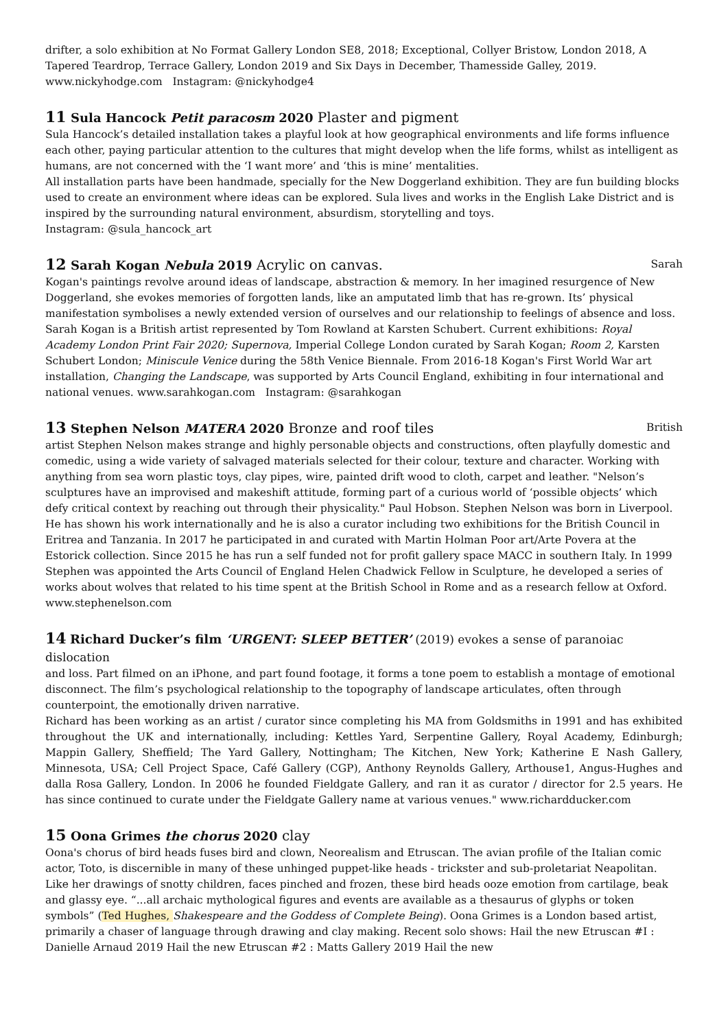drifter, a solo exhibition at No Format Gallery London SE8, 2018; Exceptional, Collyer Bristow, London 2018, A Tapered Teardrop, Terrace Gallery, London 2019 and Six Days in December, Thamesside Galley, 2019. www.nickyhodge.com Instagram: @nickyhodge4
11 Sula Hancock Petit paracosm 2020 Plaster and pigment
Sula Hancock’s detailed installation takes a playful look at how geographical environments and life forms influence each other, paying particular attention to the cultures that might develop when the life forms, whilst as intelligent as humans, are not concerned with the ‘I want more’ and ‘this is mine’ mentalities.
All installation parts have been handmade, specially for the New Doggerland exhibition. They are fun building blocks used to create an environment where ideas can be explored. Sula lives and works in the English Lake District and is inspired by the surrounding natural environment, absurdism, storytelling and toys.
Instagram: @sula_hancock_art
12 Sarah Kogan Nebula 2019 Acrylic on canvas. Sarah
Kogan's paintings revolve around ideas of landscape, abstraction & memory. In her imagined resurgence of New Doggerland, she evokes memories of forgotten lands, like an amputated limb that has re-grown. Its’ physical manifestation symbolises a newly extended version of ourselves and our relationship to feelings of absence and loss. Sarah Kogan is a British artist represented by Tom Rowland at Karsten Schubert. Current exhibitions: Royal Academy London Print Fair 2020; Supernova, Imperial College London curated by Sarah Kogan; Room 2, Karsten Schubert London; Miniscule Venice during the 58th Venice Biennale. From 2016-18 Kogan's First World War art installation, Changing the Landscape, was supported by Arts Council England, exhibiting in four international and national venues. www.sarahkogan.com Instagram: @sarahkogan
13 Stephen Nelson MATERA 2020 Bronze and roof tiles British
artist Stephen Nelson makes strange and highly personable objects and constructions, often playfully domestic and comedic, using a wide variety of salvaged materials selected for their colour, texture and character. Working with anything from sea worn plastic toys, clay pipes, wire, painted drift wood to cloth, carpet and leather. "Nelson’s sculptures have an improvised and makeshift attitude, forming part of a curious world of ‘possible objects’ which defy critical context by reaching out through their physicality." Paul Hobson. Stephen Nelson was born in Liverpool. He has shown his work internationally and he is also a curator including two exhibitions for the British Council in Eritrea and Tanzania. In 2017 he participated in and curated with Martin Holman Poor art/Arte Povera at the Estorick collection. Since 2015 he has run a self funded not for profit gallery space MACC in southern Italy. In 1999 Stephen was appointed the Arts Council of England Helen Chadwick Fellow in Sculpture, he developed a series of works about wolves that related to his time spent at the British School in Rome and as a research fellow at Oxford. www.stephenelson.com
14 Richard Ducker’s film ‘URGENT: SLEEP BETTER’ (2019) evokes a sense of paranoiac dislocation
and loss. Part filmed on an iPhone, and part found footage, it forms a tone poem to establish a montage of emotional disconnect. The film’s psychological relationship to the topography of landscape articulates, often through counterpoint, the emotionally driven narrative.
Richard has been working as an artist / curator since completing his MA from Goldsmiths in 1991 and has exhibited throughout the UK and internationally, including: Kettles Yard, Serpentine Gallery, Royal Academy, Edinburgh; Mappin Gallery, Sheffield; The Yard Gallery, Nottingham; The Kitchen, New York; Katherine E Nash Gallery, Minnesota, USA; Cell Project Space, Café Gallery (CGP), Anthony Reynolds Gallery, Arthouse1, Angus-Hughes and dalla Rosa Gallery, London. In 2006 he founded Fieldgate Gallery, and ran it as curator / director for 2.5 years. He has since continued to curate under the Fieldgate Gallery name at various venues." www.richardducker.com
15 Oona Grimes the chorus 2020 clay
Oona's chorus of bird heads fuses bird and clown, Neorealism and Etruscan. The avian profile of the Italian comic actor, Toto, is discernible in many of these unhinged puppet-like heads - trickster and sub-proletariat Neapolitan. Like her drawings of snotty children, faces pinched and frozen, these bird heads ooze emotion from cartilage, beak and glassy eye. “...all archaic mythological figures and events are available as a thesaurus of glyphs or token symbols” (Ted Hughes, Shakespeare and the Goddess of Complete Being). Oona Grimes is a London based artist, primarily a chaser of language through drawing and clay making. Recent solo shows: Hail the new Etruscan #I : Danielle Arnaud 2019 Hail the new Etruscan #2 : Matts Gallery 2019 Hail the new